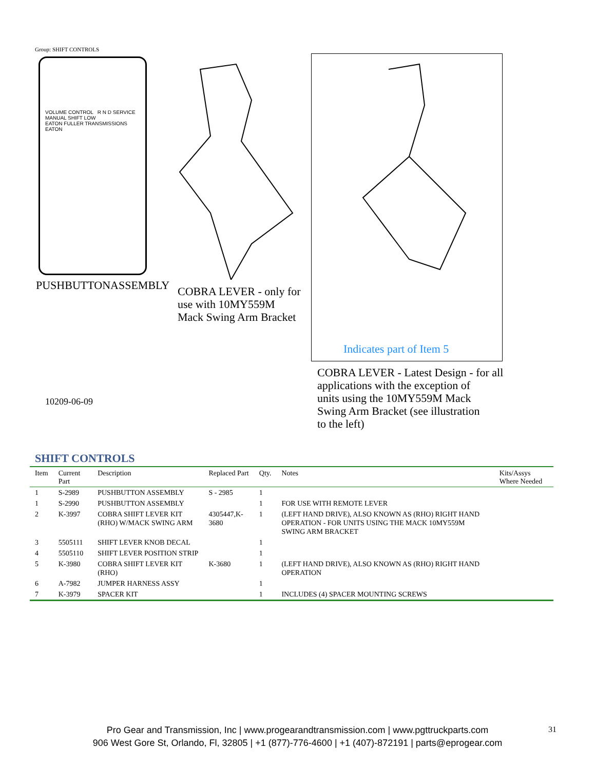Group: SHIFT CONTROLS
VOLUME CONTROL R N D SERVICE MANUAL SHIFT LOW
EATON FULLER TRANSMISSIONS EATON
PUSHBUTTONASSEMBLY
COBRA LEVER - only for
use with 10MY559M
Mack Swing Arm Bracket
Indicates part of Item 5
COBRA LEVER - Latest Design - for all
applications with the exception of
units using the 10MY559M Mack
Swing Arm Bracket (see illustration
to the left)
10209-06-09
SHIFT CONTROLS
| Item | Current Part | Description | Replaced Part | Qty. | Notes | Kits/Assys Where Needed |
| --- | --- | --- | --- | --- | --- | --- |
| 1 | S-2989 | PUSHBUTTON ASSEMBLY | S - 2985 | 1 | | |
| 1 | S-2990 | PUSHBUTTON ASSEMBLY | | 1 | FOR USE WITH REMOTE LEVER | |
| 2 | K-3997 | COBRA SHIFT LEVER KIT (RHO) W/MACK SWING ARM | 4305447,K-3680 | 1 | (LEFT HAND DRIVE), ALSO KNOWN AS (RHO) RIGHT HAND OPERATION - FOR UNITS USING THE MACK 10MY559M SWING ARM BRACKET | |
| 3 | 5505111 | SHIFT LEVER KNOB DECAL | | 1 | | |
| 4 | 5505110 | SHIFT LEVER POSITION STRIP | | 1 | | |
| 5 | K-3980 | COBRA SHIFT LEVER KIT (RHO) | K-3680 | 1 | (LEFT HAND DRIVE), ALSO KNOWN AS (RHO) RIGHT HAND OPERATION | |
| 6 | A-7982 | JUMPER HARNESS ASSY | | 1 | | |
| 7 | K-3979 | SPACER KIT | | 1 | INCLUDES (4) SPACER MOUNTING SCREWS | |
Pro Gear and Transmission, Inc | www.progearandtransmission.com | www.pgttruckparts.com
906 West Gore St, Orlando, Fl, 32805 | +1 (877)-776-4600 | +1 (407)-872191 | parts@eprogear.com
31